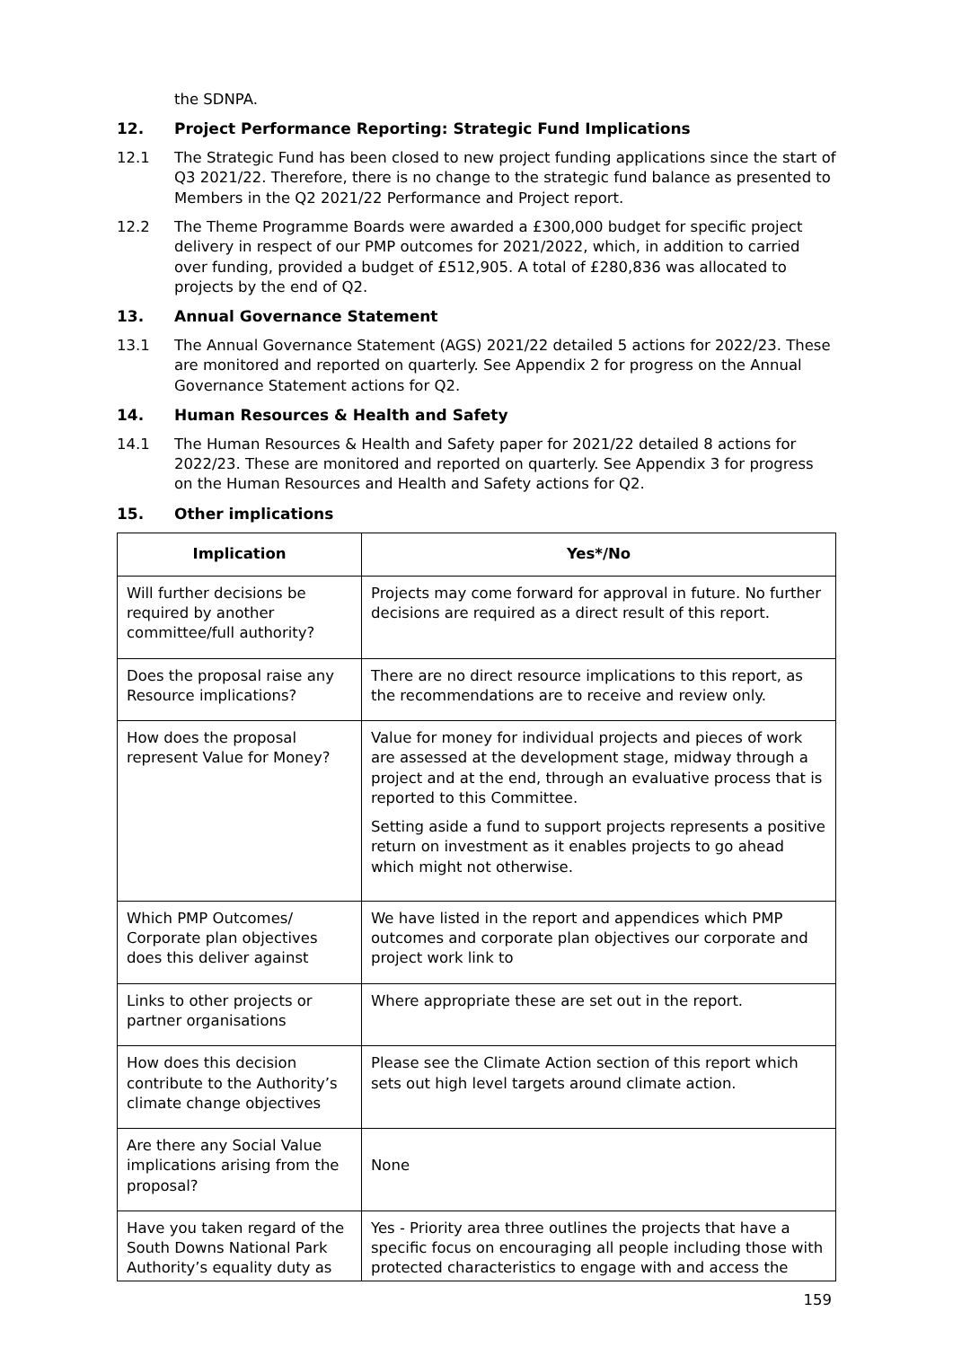the SDNPA.
12. Project Performance Reporting: Strategic Fund Implications
12.1 The Strategic Fund has been closed to new project funding applications since the start of Q3 2021/22. Therefore, there is no change to the strategic fund balance as presented to Members in the Q2 2021/22 Performance and Project report.
12.2 The Theme Programme Boards were awarded a £300,000 budget for specific project delivery in respect of our PMP outcomes for 2021/2022, which, in addition to carried over funding, provided a budget of £512,905. A total of £280,836 was allocated to projects by the end of Q2.
13. Annual Governance Statement
13.1 The Annual Governance Statement (AGS) 2021/22 detailed 5 actions for 2022/23. These are monitored and reported on quarterly. See Appendix 2 for progress on the Annual Governance Statement actions for Q2.
14. Human Resources & Health and Safety
14.1 The Human Resources & Health and Safety paper for 2021/22 detailed 8 actions for 2022/23. These are monitored and reported on quarterly. See Appendix 3 for progress on the Human Resources and Health and Safety actions for Q2.
15. Other implications
| Implication | Yes*/No |
| --- | --- |
| Will further decisions be required by another committee/full authority? | Projects may come forward for approval in future. No further decisions are required as a direct result of this report. |
| Does the proposal raise any Resource implications? | There are no direct resource implications to this report, as the recommendations are to receive and review only. |
| How does the proposal represent Value for Money? | Value for money for individual projects and pieces of work are assessed at the development stage, midway through a project and at the end, through an evaluative process that is reported to this Committee. Setting aside a fund to support projects represents a positive return on investment as it enables projects to go ahead which might not otherwise. |
| Which PMP Outcomes/ Corporate plan objectives does this deliver against | We have listed in the report and appendices which PMP outcomes and corporate plan objectives our corporate and project work link to |
| Links to other projects or partner organisations | Where appropriate these are set out in the report. |
| How does this decision contribute to the Authority’s climate change objectives | Please see the Climate Action section of this report which sets out high level targets around climate action. |
| Are there any Social Value implications arising from the proposal? | None |
| Have you taken regard of the South Downs National Park Authority’s equality duty as | Yes - Priority area three outlines the projects that have a specific focus on encouraging all people including those with protected characteristics to engage with and access the |
159